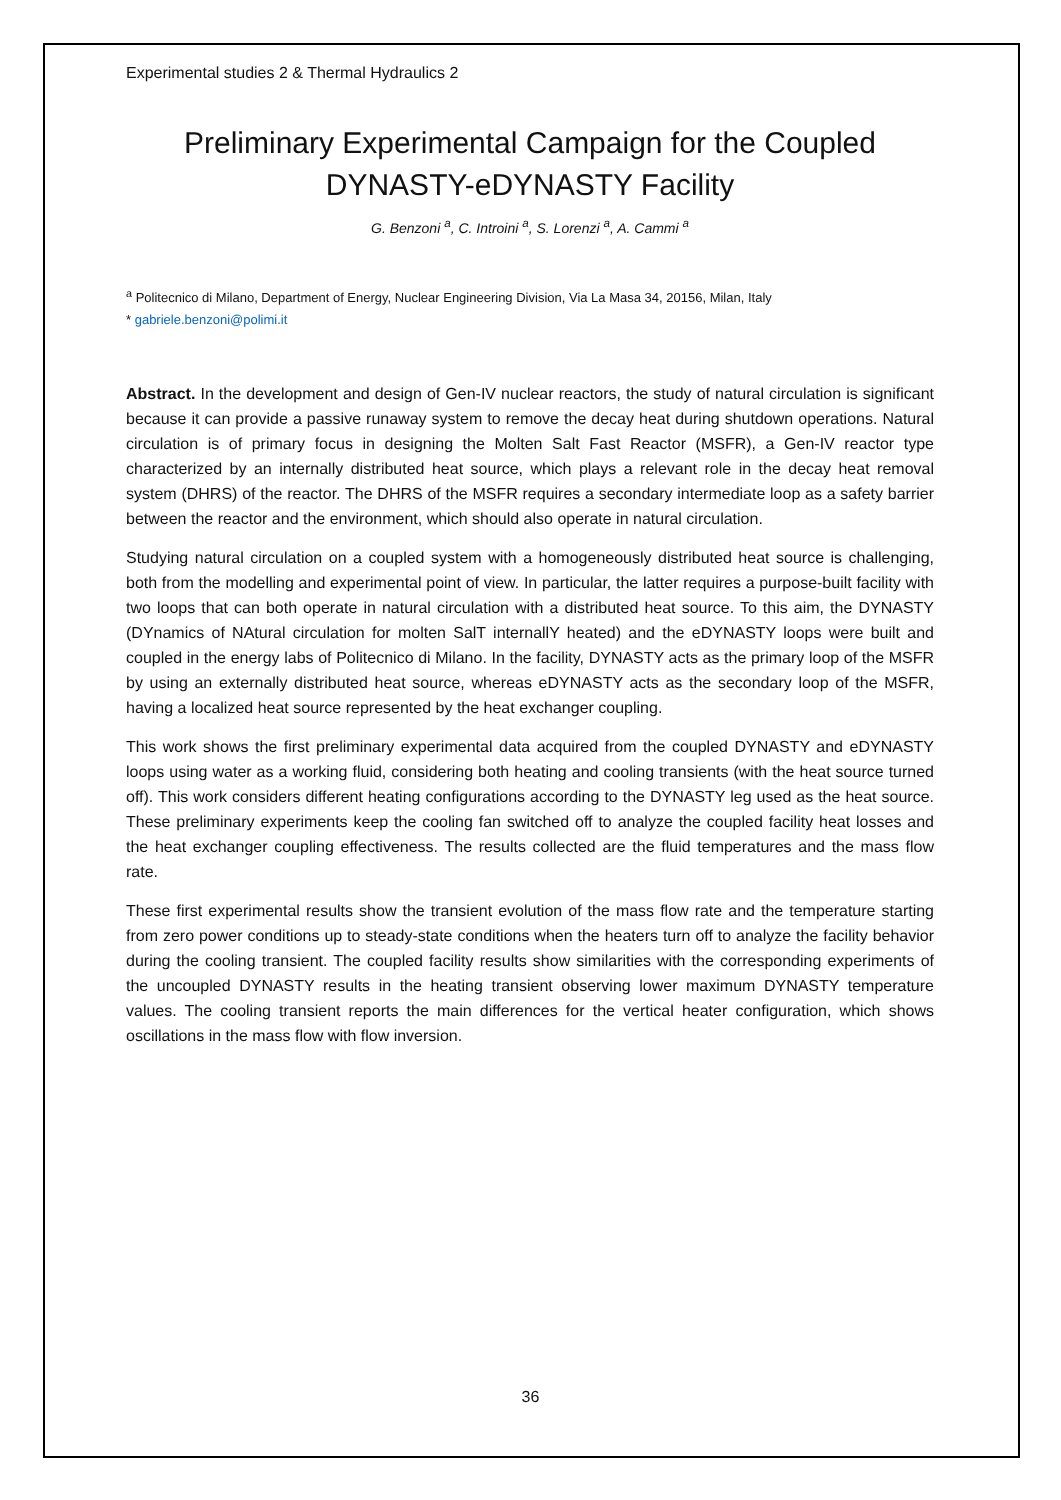Experimental studies 2 & Thermal Hydraulics 2
Preliminary Experimental Campaign for the Coupled DYNASTY-eDYNASTY Facility
G. Benzoni <sup>a</sup>, C. Introini <sup>a</sup>, S. Lorenzi <sup>a</sup>, A. Cammi <sup>a</sup>
<sup>a</sup> Politecnico di Milano, Department of Energy, Nuclear Engineering Division, Via La Masa 34, 20156, Milan, Italy
* gabriele.benzoni@polimi.it
Abstract. In the development and design of Gen-IV nuclear reactors, the study of natural circulation is significant because it can provide a passive runaway system to remove the decay heat during shutdown operations. Natural circulation is of primary focus in designing the Molten Salt Fast Reactor (MSFR), a Gen-IV reactor type characterized by an internally distributed heat source, which plays a relevant role in the decay heat removal system (DHRS) of the reactor. The DHRS of the MSFR requires a secondary intermediate loop as a safety barrier between the reactor and the environment, which should also operate in natural circulation.
Studying natural circulation on a coupled system with a homogeneously distributed heat source is challenging, both from the modelling and experimental point of view. In particular, the latter requires a purpose-built facility with two loops that can both operate in natural circulation with a distributed heat source. To this aim, the DYNASTY (DYnamics of NAtural circulation for molten SalT internallY heated) and the eDYNASTY loops were built and coupled in the energy labs of Politecnico di Milano. In the facility, DYNASTY acts as the primary loop of the MSFR by using an externally distributed heat source, whereas eDYNASTY acts as the secondary loop of the MSFR, having a localized heat source represented by the heat exchanger coupling.
This work shows the first preliminary experimental data acquired from the coupled DYNASTY and eDYNASTY loops using water as a working fluid, considering both heating and cooling transients (with the heat source turned off). This work considers different heating configurations according to the DYNASTY leg used as the heat source. These preliminary experiments keep the cooling fan switched off to analyze the coupled facility heat losses and the heat exchanger coupling effectiveness. The results collected are the fluid temperatures and the mass flow rate.
These first experimental results show the transient evolution of the mass flow rate and the temperature starting from zero power conditions up to steady-state conditions when the heaters turn off to analyze the facility behavior during the cooling transient. The coupled facility results show similarities with the corresponding experiments of the uncoupled DYNASTY results in the heating transient observing lower maximum DYNASTY temperature values. The cooling transient reports the main differences for the vertical heater configuration, which shows oscillations in the mass flow with flow inversion.
36